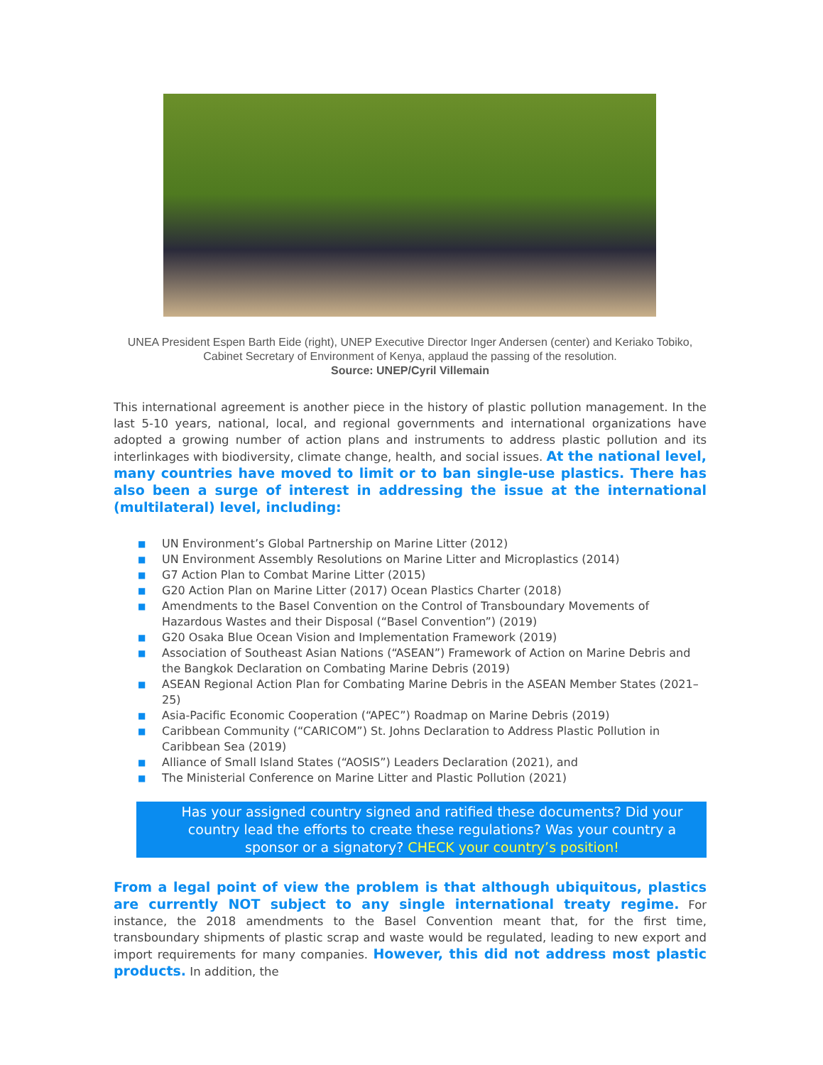UNEA President Espen Barth Eide (right), UNEP Executive Director Inger Andersen (center) and Keriako Tobiko, Cabinet Secretary of Environment of Kenya, applaud the passing of the resolution.
Source: UNEP/Cyril Villemain
This international agreement is another piece in the history of plastic pollution management. In the last 5-10 years, national, local, and regional governments and international organizations have adopted a growing number of action plans and instruments to address plastic pollution and its interlinkages with biodiversity, climate change, health, and social issues. At the national level, many countries have moved to limit or to ban single-use plastics. There has also been a surge of interest in addressing the issue at the international (multilateral) level, including:
■ UN Environment’s Global Partnership on Marine Litter (2012)
■ UN Environment Assembly Resolutions on Marine Litter and Microplastics (2014)
■ G7 Action Plan to Combat Marine Litter (2015)
■ G20 Action Plan on Marine Litter (2017) Ocean Plastics Charter (2018)
■ Amendments to the Basel Convention on the Control of Transboundary Movements of Hazardous Wastes and their Disposal (“Basel Convention”) (2019)
■ G20 Osaka Blue Ocean Vision and Implementation Framework (2019)
■ Association of Southeast Asian Nations (“ASEAN”) Framework of Action on Marine Debris and the Bangkok Declaration on Combating Marine Debris (2019)
■ ASEAN Regional Action Plan for Combating Marine Debris in the ASEAN Member States (2021–25)
■ Asia-Pacific Economic Cooperation (“APEC”) Roadmap on Marine Debris (2019)
■ Caribbean Community (“CARICOM”) St. Johns Declaration to Address Plastic Pollution in Caribbean Sea (2019)
■ Alliance of Small Island States (“AOSIS”) Leaders Declaration (2021), and
■ The Ministerial Conference on Marine Litter and Plastic Pollution (2021)
Has your assigned country signed and ratified these documents? Did your country lead the efforts to create these regulations? Was your country a sponsor or a signatory? CHECK your country’s position!
From a legal point of view the problem is that although ubiquitous, plastics are currently NOT subject to any single international treaty regime. For instance, the 2018 amendments to the Basel Convention meant that, for the first time, transboundary shipments of plastic scrap and waste would be regulated, leading to new export and import requirements for many companies. However, this did not address most plastic products. In addition, the